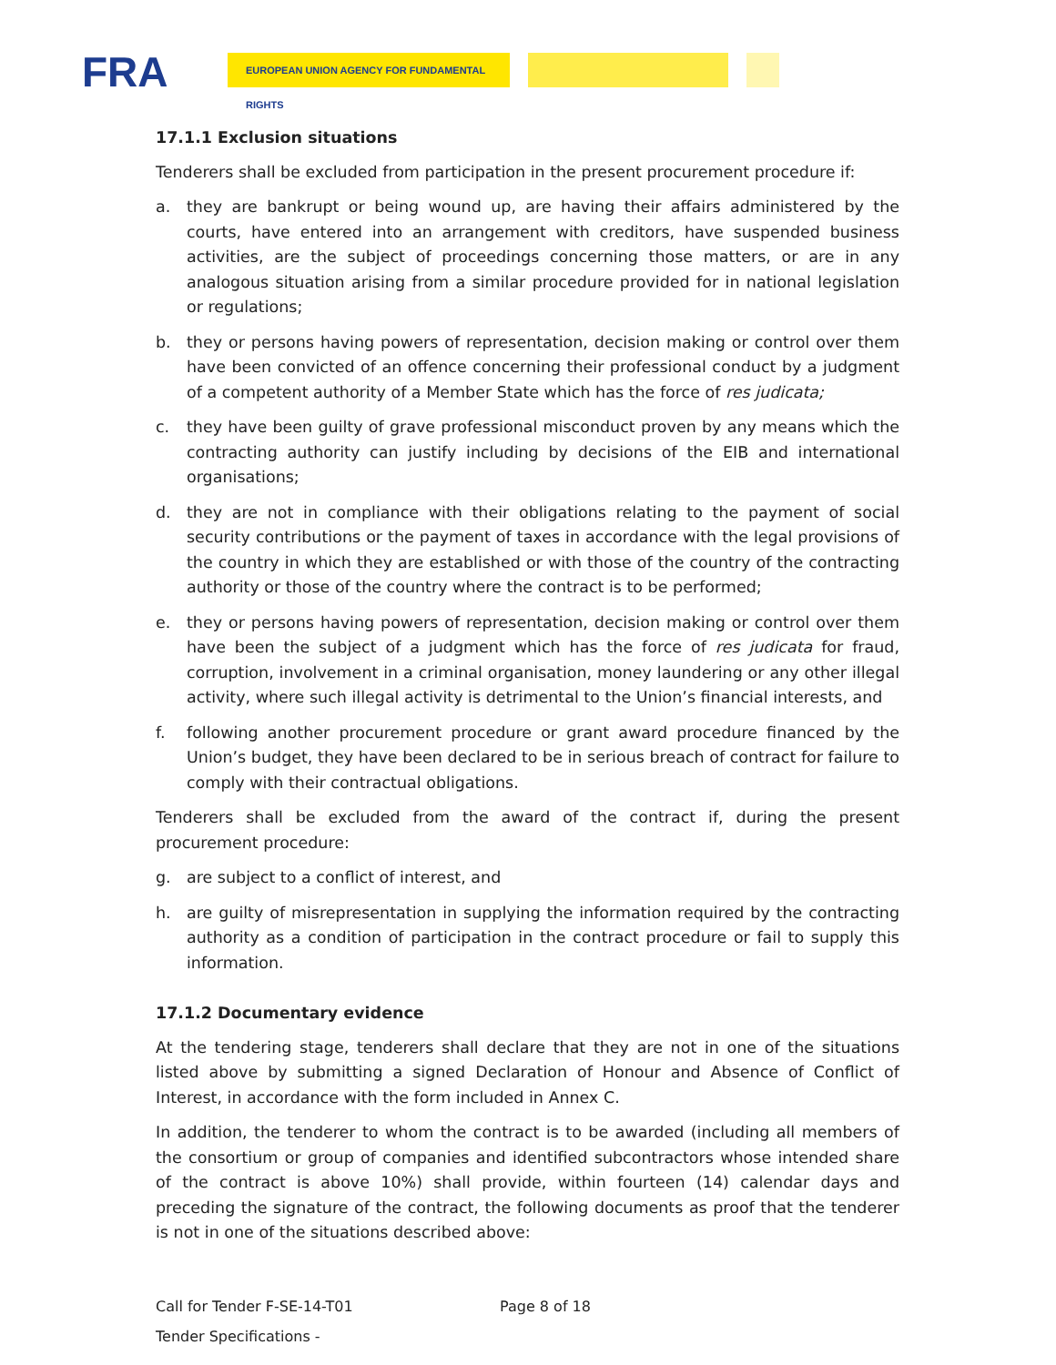FRA EUROPEAN UNION AGENCY FOR FUNDAMENTAL RIGHTS
17.1.1 Exclusion situations
Tenderers shall be excluded from participation in the present procurement procedure if:
a. they are bankrupt or being wound up, are having their affairs administered by the courts, have entered into an arrangement with creditors, have suspended business activities, are the subject of proceedings concerning those matters, or are in any analogous situation arising from a similar procedure provided for in national legislation or regulations;
b. they or persons having powers of representation, decision making or control over them have been convicted of an offence concerning their professional conduct by a judgment of a competent authority of a Member State which has the force of res judicata;
c. they have been guilty of grave professional misconduct proven by any means which the contracting authority can justify including by decisions of the EIB and international organisations;
d. they are not in compliance with their obligations relating to the payment of social security contributions or the payment of taxes in accordance with the legal provisions of the country in which they are established or with those of the country of the contracting authority or those of the country where the contract is to be performed;
e. they or persons having powers of representation, decision making or control over them have been the subject of a judgment which has the force of res judicata for fraud, corruption, involvement in a criminal organisation, money laundering or any other illegal activity, where such illegal activity is detrimental to the Union’s financial interests, and
f. following another procurement procedure or grant award procedure financed by the Union’s budget, they have been declared to be in serious breach of contract for failure to comply with their contractual obligations.
Tenderers shall be excluded from the award of the contract if, during the present procurement procedure:
g. are subject to a conflict of interest, and
h. are guilty of misrepresentation in supplying the information required by the contracting authority as a condition of participation in the contract procedure or fail to supply this information.
17.1.2 Documentary evidence
At the tendering stage, tenderers shall declare that they are not in one of the situations listed above by submitting a signed Declaration of Honour and Absence of Conflict of Interest, in accordance with the form included in Annex C.
In addition, the tenderer to whom the contract is to be awarded (including all members of the consortium or group of companies and identified subcontractors whose intended share of the contract is above 10%) shall provide, within fourteen (14) calendar days and preceding the signature of the contract, the following documents as proof that the tenderer is not in one of the situations described above:
Call for Tender F-SE-14-T01 Page 8 of 18
Tender Specifications -